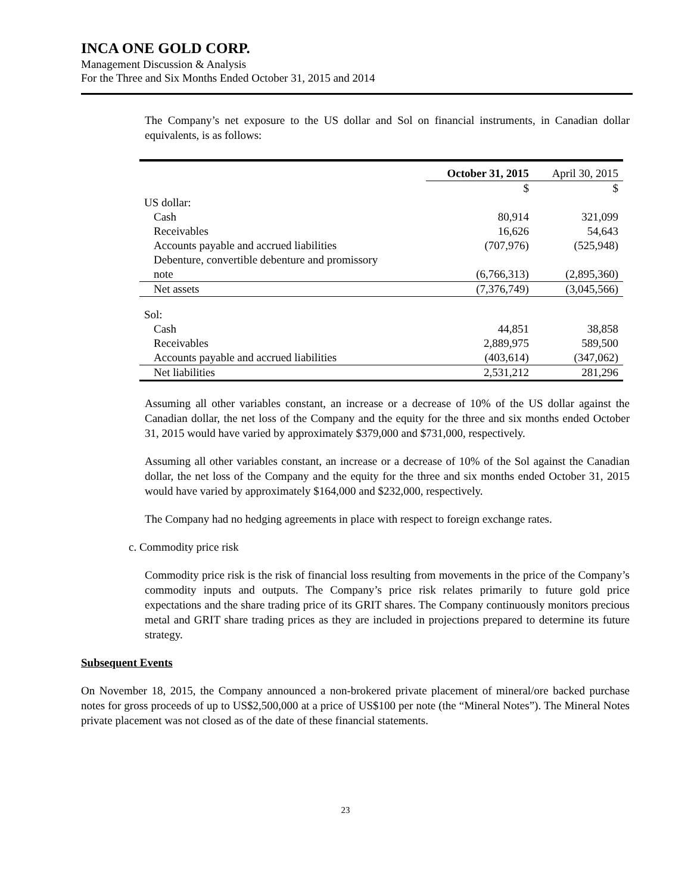INCA ONE GOLD CORP.
Management Discussion & Analysis
For the Three and Six Months Ended October 31, 2015 and 2014
The Company’s net exposure to the US dollar and Sol on financial instruments, in Canadian dollar equivalents, is as follows:
| | October 31, 2015 | April 30, 2015 |
| --- | --- | --- |
| | $ | $ |
| US dollar: | | |
| Cash | 80,914 | 321,099 |
| Receivables | 16,626 | 54,643 |
| Accounts payable and accrued liabilities | (707,976) | (525,948) |
| Debenture, convertible debenture and promissory note | (6,766,313) | (2,895,360) |
| Net assets | (7,376,749) | (3,045,566) |
| Sol: | | |
| Cash | 44,851 | 38,858 |
| Receivables | 2,889,975 | 589,500 |
| Accounts payable and accrued liabilities | (403,614) | (347,062) |
| Net liabilities | 2,531,212 | 281,296 |
Assuming all other variables constant, an increase or a decrease of 10% of the US dollar against the Canadian dollar, the net loss of the Company and the equity for the three and six months ended October 31, 2015 would have varied by approximately $379,000 and $731,000, respectively.
Assuming all other variables constant, an increase or a decrease of 10% of the Sol against the Canadian dollar, the net loss of the Company and the equity for the three and six months ended October 31, 2015 would have varied by approximately $164,000 and $232,000, respectively.
The Company had no hedging agreements in place with respect to foreign exchange rates.
c. Commodity price risk
Commodity price risk is the risk of financial loss resulting from movements in the price of the Company’s commodity inputs and outputs. The Company’s price risk relates primarily to future gold price expectations and the share trading price of its GRIT shares. The Company continuously monitors precious metal and GRIT share trading prices as they are included in projections prepared to determine its future strategy.
Subsequent Events
On November 18, 2015, the Company announced a non-brokered private placement of mineral/ore backed purchase notes for gross proceeds of up to US$2,500,000 at a price of US$100 per note (the “Mineral Notes”). The Mineral Notes private placement was not closed as of the date of these financial statements.
23